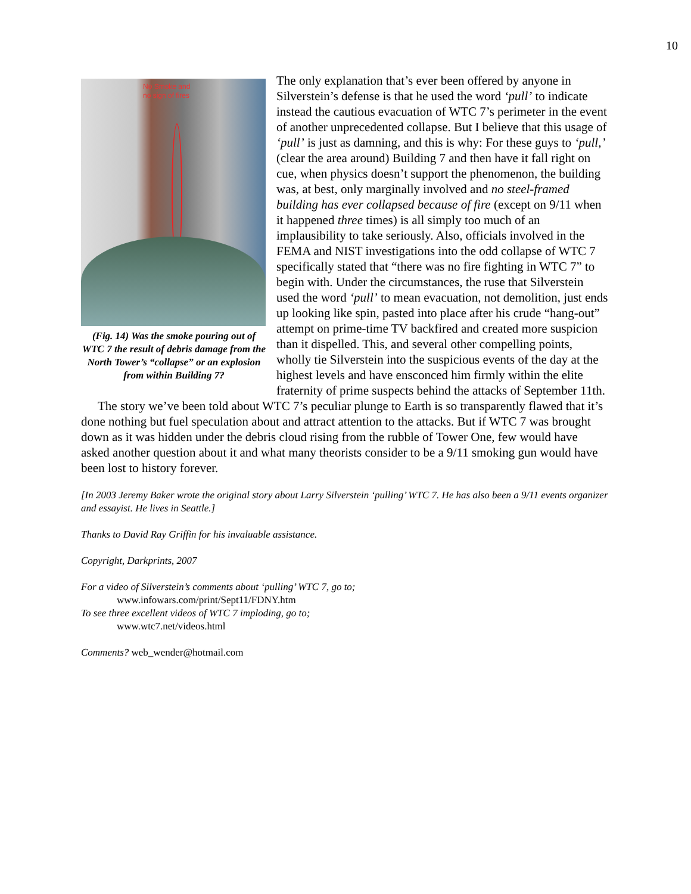10
No Smoke and
no sign of fires
(Fig. 14) Was the smoke pouring out of WTC 7 the result of debris damage from the North Tower’s “collapse” or an explosion from within Building 7?
The only explanation that’s ever been offered by anyone in Silverstein’s defense is that he used the word ‘pull’ to indicate instead the cautious evacuation of WTC 7’s perimeter in the event of another unprecedented collapse. But I believe that this usage of ‘pull’ is just as damning, and this is why: For these guys to ‘pull,’ (clear the area around) Building 7 and then have it fall right on cue, when physics doesn’t support the phenomenon, the building was, at best, only marginally involved and no steel-framed building has ever collapsed because of fire (except on 9/11 when it happened three times) is all simply too much of an implausibility to take seriously. Also, officials involved in the FEMA and NIST investigations into the odd collapse of WTC 7 specifically stated that “there was no fire fighting in WTC 7” to begin with. Under the circumstances, the ruse that Silverstein used the word ‘pull’ to mean evacuation, not demolition, just ends up looking like spin, pasted into place after his crude “hang-out” attempt on prime-time TV backfired and created more suspicion than it dispelled. This, and several other compelling points, wholly tie Silverstein into the suspicious events of the day at the highest levels and have ensconced him firmly within the elite fraternity of prime suspects behind the attacks of September 11th.
The story we’ve been told about WTC 7’s peculiar plunge to Earth is so transparently flawed that it’s done nothing but fuel speculation about and attract attention to the attacks. But if WTC 7 was brought down as it was hidden under the debris cloud rising from the rubble of Tower One, few would have asked another question about it and what many theorists consider to be a 9/11 smoking gun would have been lost to history forever.
[In 2003 Jeremy Baker wrote the original story about Larry Silverstein ‘pulling’ WTC 7. He has also been a 9/11 events organizer and essayist. He lives in Seattle.]
Thanks to David Ray Griffin for his invaluable assistance.
Copyright, Darkprints, 2007
For a video of Silverstein’s comments about ‘pulling’ WTC 7, go to;
www.infowars.com/print/Sept11/FDNY.htm
To see three excellent videos of WTC 7 imploding, go to;
www.wtc7.net/videos.html
Comments? web_wender@hotmail.com